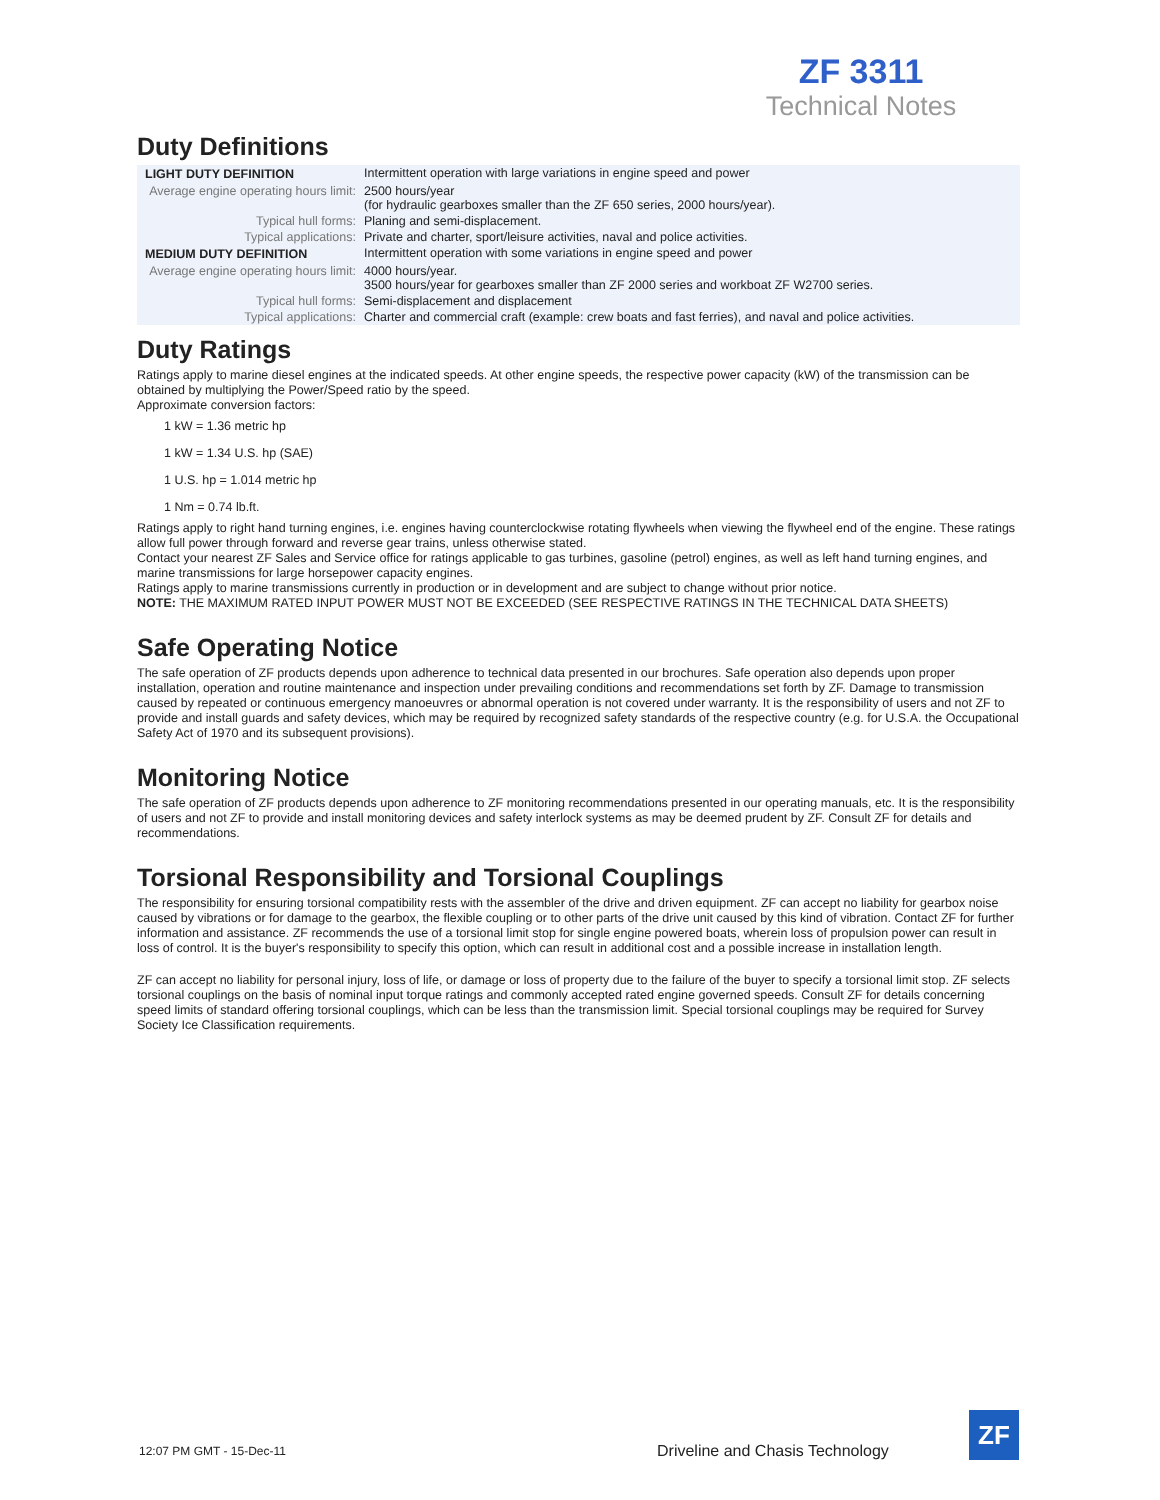ZF 3311
Technical Notes
Duty Definitions
| LIGHT DUTY DEFINITION | Intermittent operation with large variations in engine speed and power |
| Average engine operating hours limit: | 2500 hours/year (for hydraulic gearboxes smaller than the ZF 650 series, 2000 hours/year). |
| Typical hull forms: | Planing and semi-displacement. |
| Typical applications: | Private and charter, sport/leisure activities, naval and police activities. |
| MEDIUM DUTY DEFINITION | Intermittent operation with some variations in engine speed and power |
| Average engine operating hours limit: | 4000 hours/year. 3500 hours/year for gearboxes smaller than ZF 2000 series and workboat ZF W2700 series. |
| Typical hull forms: | Semi-displacement and displacement |
| Typical applications: | Charter and commercial craft (example: crew boats and fast ferries), and naval and police activities. |
Duty Ratings
Ratings apply to marine diesel engines at the indicated speeds. At other engine speeds, the respective power capacity (kW) of the transmission can be obtained by multiplying the Power/Speed ratio by the speed.
Approximate conversion factors:
1 kW = 1.36 metric hp
1 kW = 1.34 U.S. hp (SAE)
1 U.S. hp = 1.014 metric hp
1 Nm = 0.74 lb.ft.
Ratings apply to right hand turning engines, i.e. engines having counterclockwise rotating flywheels when viewing the flywheel end of the engine. These ratings allow full power through forward and reverse gear trains, unless otherwise stated.
Contact your nearest ZF Sales and Service office for ratings applicable to gas turbines, gasoline (petrol) engines, as well as left hand turning engines, and marine transmissions for large horsepower capacity engines.
Ratings apply to marine transmissions currently in production or in development and are subject to change without prior notice.
NOTE: THE MAXIMUM RATED INPUT POWER MUST NOT BE EXCEEDED (SEE RESPECTIVE RATINGS IN THE TECHNICAL DATA SHEETS)
Safe Operating Notice
The safe operation of ZF products depends upon adherence to technical data presented in our brochures. Safe operation also depends upon proper installation, operation and routine maintenance and inspection under prevailing conditions and recommendations set forth by ZF. Damage to transmission caused by repeated or continuous emergency manoeuvres or abnormal operation is not covered under warranty. It is the responsibility of users and not ZF to provide and install guards and safety devices, which may be required by recognized safety standards of the respective country (e.g. for U.S.A. the Occupational Safety Act of 1970 and its subsequent provisions).
Monitoring Notice
The safe operation of ZF products depends upon adherence to ZF monitoring recommendations presented in our operating manuals, etc. It is the responsibility of users and not ZF to provide and install monitoring devices and safety interlock systems as may be deemed prudent by ZF. Consult ZF for details and recommendations.
Torsional Responsibility and Torsional Couplings
The responsibility for ensuring torsional compatibility rests with the assembler of the drive and driven equipment. ZF can accept no liability for gearbox noise caused by vibrations or for damage to the gearbox, the flexible coupling or to other parts of the drive unit caused by this kind of vibration. Contact ZF for further information and assistance. ZF recommends the use of a torsional limit stop for single engine powered boats, wherein loss of propulsion power can result in loss of control. It is the buyer's responsibility to specify this option, which can result in additional cost and a possible increase in installation length.
ZF can accept no liability for personal injury, loss of life, or damage or loss of property due to the failure of the buyer to specify a torsional limit stop. ZF selects torsional couplings on the basis of nominal input torque ratings and commonly accepted rated engine governed speeds. Consult ZF for details concerning speed limits of standard offering torsional couplings, which can be less than the transmission limit. Special torsional couplings may be required for Survey Society Ice Classification requirements.
12:07 PM GMT - 15-Dec-11
Driveline and Chasis Technology
ZF